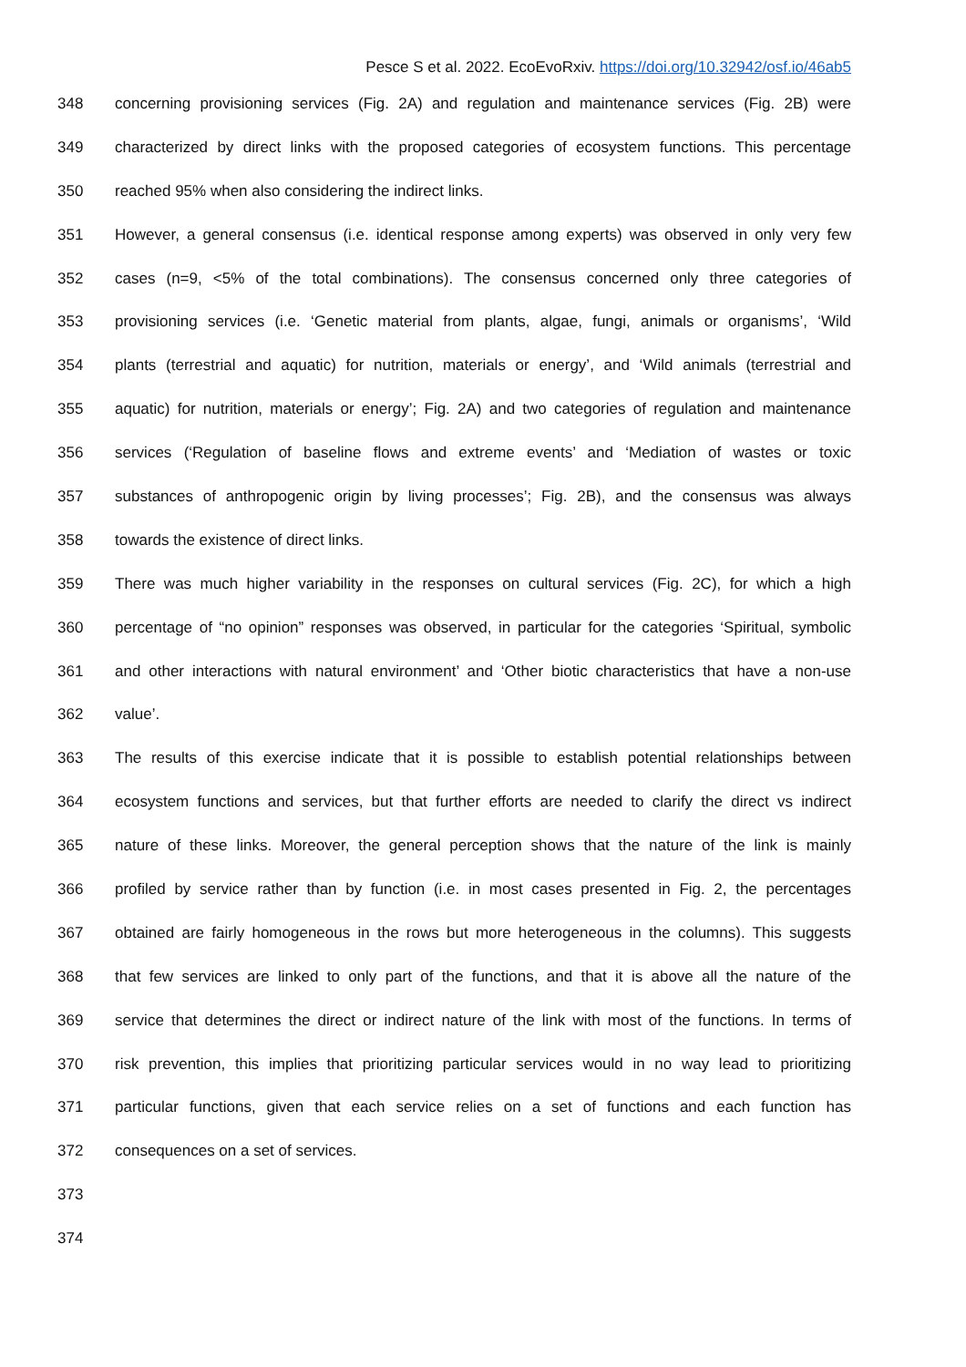Pesce S et al. 2022. EcoEvoRxiv. https://doi.org/10.32942/osf.io/46ab5
348 concerning provisioning services (Fig. 2A) and regulation and maintenance services (Fig. 2B) were
349 characterized by direct links with the proposed categories of ecosystem functions. This percentage
350 reached 95% when also considering the indirect links.
351 However, a general consensus (i.e. identical response among experts) was observed in only very few
352 cases (n=9, <5% of the total combinations). The consensus concerned only three categories of
353 provisioning services (i.e. ‘Genetic material from plants, algae, fungi, animals or organisms’, ‘Wild
354 plants (terrestrial and aquatic) for nutrition, materials or energy’, and ‘Wild animals (terrestrial and
355 aquatic) for nutrition, materials or energy’; Fig. 2A) and two categories of regulation and maintenance
356 services (‘Regulation of baseline flows and extreme events’ and ‘Mediation of wastes or toxic
357 substances of anthropogenic origin by living processes’; Fig. 2B), and the consensus was always
358 towards the existence of direct links.
359 There was much higher variability in the responses on cultural services (Fig. 2C), for which a high
360 percentage of “no opinion” responses was observed, in particular for the categories ‘Spiritual, symbolic
361 and other interactions with natural environment’ and ‘Other biotic characteristics that have a non-use
362 value’.
363 The results of this exercise indicate that it is possible to establish potential relationships between
364 ecosystem functions and services, but that further efforts are needed to clarify the direct vs indirect
365 nature of these links. Moreover, the general perception shows that the nature of the link is mainly
366 profiled by service rather than by function (i.e. in most cases presented in Fig. 2, the percentages
367 obtained are fairly homogeneous in the rows but more heterogeneous in the columns). This suggests
368 that few services are linked to only part of the functions, and that it is above all the nature of the
369 service that determines the direct or indirect nature of the link with most of the functions. In terms of
370 risk prevention, this implies that prioritizing particular services would in no way lead to prioritizing
371 particular functions, given that each service relies on a set of functions and each function has
372 consequences on a set of services.
373
374